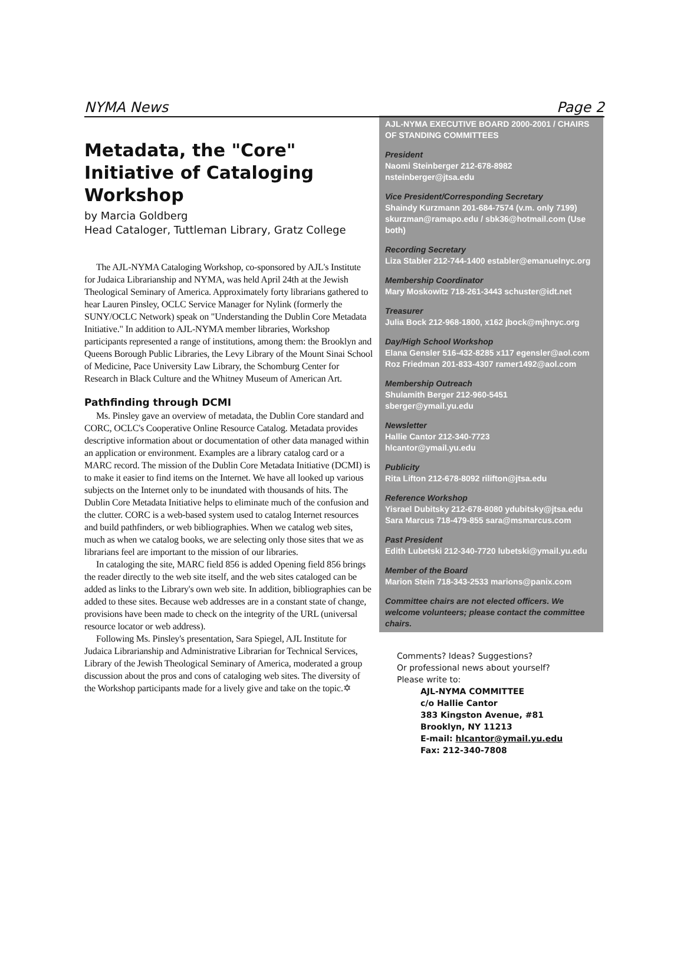NYMA News Page 2
Metadata, the "Core" Initiative of Cataloging Workshop
by Marcia Goldberg
Head Cataloger, Tuttleman Library, Gratz College
The AJL-NYMA Cataloging Workshop, co-sponsored by AJL's Institute for Judaica Librarianship and NYMA, was held April 24th at the Jewish Theological Seminary of America. Approximately forty librarians gathered to hear Lauren Pinsley, OCLC Service Manager for Nylink (formerly the SUNY/OCLC Network) speak on "Understanding the Dublin Core Metadata Initiative." In addition to AJL-NYMA member libraries, Workshop participants represented a range of institutions, among them: the Brooklyn and Queens Borough Public Libraries, the Levy Library of the Mount Sinai School of Medicine, Pace University Law Library, the Schomburg Center for Research in Black Culture and the Whitney Museum of American Art.
Pathfinding through DCMI
Ms. Pinsley gave an overview of metadata, the Dublin Core standard and CORC, OCLC's Cooperative Online Resource Catalog. Metadata provides descriptive information about or documentation of other data managed within an application or environment. Examples are a library catalog card or a MARC record. The mission of the Dublin Core Metadata Initiative (DCMI) is to make it easier to find items on the Internet. We have all looked up various subjects on the Internet only to be inundated with thousands of hits. The Dublin Core Metadata Initiative helps to eliminate much of the confusion and the clutter. CORC is a web-based system used to catalog Internet resources and build pathfinders, or web bibliographies. When we catalog web sites, much as when we catalog books, we are selecting only those sites that we as librarians feel are important to the mission of our libraries.
In cataloging the site, MARC field 856 is added Opening field 856 brings the reader directly to the web site itself, and the web sites cataloged can be added as links to the Library's own web site. In addition, bibliographies can be added to these sites. Because web addresses are in a constant state of change, provisions have been made to check on the integrity of the URL (universal resource locator or web address).
Following Ms. Pinsley's presentation, Sara Spiegel, AJL Institute for Judaica Librarianship and Administrative Librarian for Technical Services, Library of the Jewish Theological Seminary of America, moderated a group discussion about the pros and cons of cataloging web sites. The diversity of the Workshop participants made for a lively give and take on the topic.✡
AJL-NYMA EXECUTIVE BOARD 2000-2001 / CHAIRS OF STANDING COMMITTEES
President
Naomi Steinberger 212-678-8982 nsteinberger@jtsa.edu
Vice President/Corresponding Secretary
Shaindy Kurzmann 201-684-7574 (v.m. only 7199) skurzman@ramapo.edu / sbk36@hotmail.com (Use both)
Recording Secretary
Liza Stabler 212-744-1400 establer@emanuelnyc.org
Membership Coordinator
Mary Moskowitz 718-261-3443 schuster@idt.net
Treasurer
Julia Bock 212-968-1800, x162 jbock@mjhnyc.org
Day/High School Workshop
Elana Gensler 516-432-8285 x117 egensler@aol.com
Roz Friedman 201-833-4307 ramer1492@aol.com
Membership Outreach
Shulamith Berger 212-960-5451
sberger@ymail.yu.edu
Newsletter
Hallie Cantor 212-340-7723
hlcantor@ymail.yu.edu
Publicity
Rita Lifton 212-678-8092 rilifton@jtsa.edu
Reference Workshop
Yisrael Dubitsky 212-678-8080 ydubitsky@jtsa.edu
Sara Marcus 718-479-855 sara@msmarcus.com
Past President
Edith Lubetski 212-340-7720 lubetski@ymail.yu.edu
Member of the Board
Marion Stein 718-343-2533 marions@panix.com
Committee chairs are not elected officers. We welcome volunteers; please contact the committee chairs.
Comments? Ideas? Suggestions?
Or professional news about yourself?
Please write to:
AJL-NYMA COMMITTEE
c/o Hallie Cantor
383 Kingston Avenue, #81
Brooklyn, NY 11213
E-mail: hlcantor@ymail.yu.edu
Fax: 212-340-7808